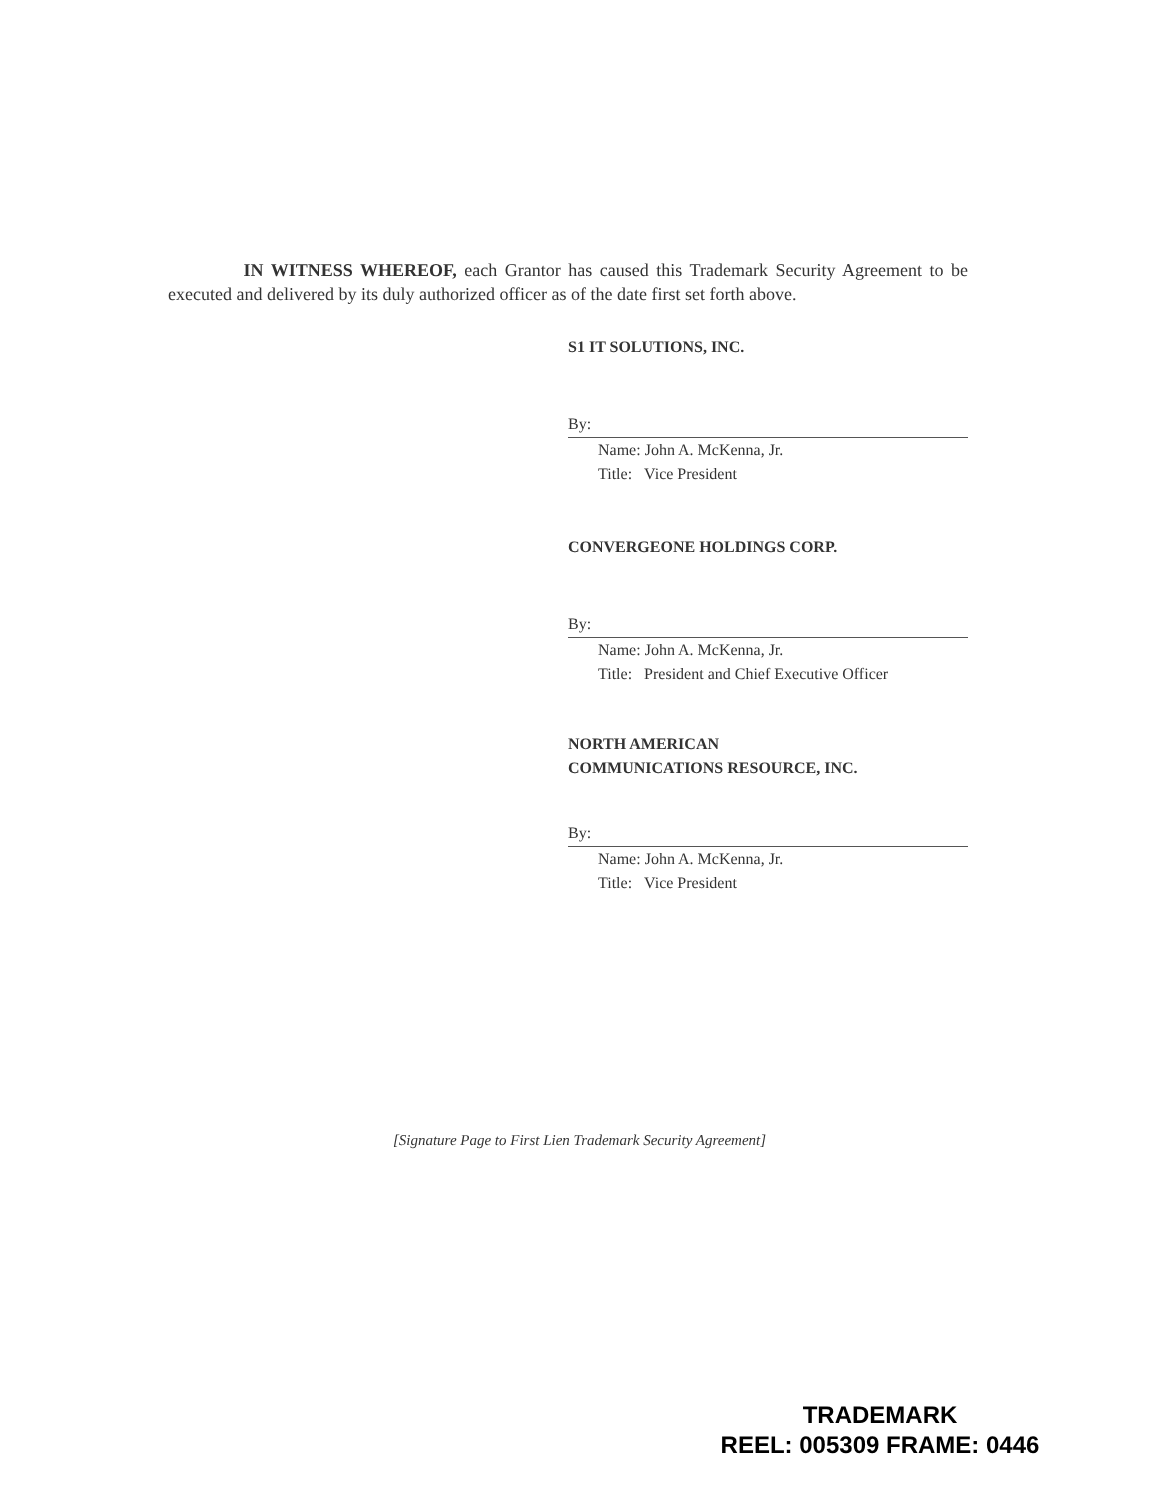IN WITNESS WHEREOF, each Grantor has caused this Trademark Security Agreement to be executed and delivered by its duly authorized officer as of the date first set forth above.
S1 IT SOLUTIONS, INC.
By:
Name: John A. McKenna, Jr.
Title: Vice President
CONVERGEONE HOLDINGS CORP.
By:
Name: John A. McKenna, Jr.
Title: President and Chief Executive Officer
NORTH AMERICAN
COMMUNICATIONS RESOURCE, INC.
By:
Name: John A. McKenna, Jr.
Title: Vice President
[Signature Page to First Lien Trademark Security Agreement]
TRADEMARK
REEL: 005309 FRAME: 0446